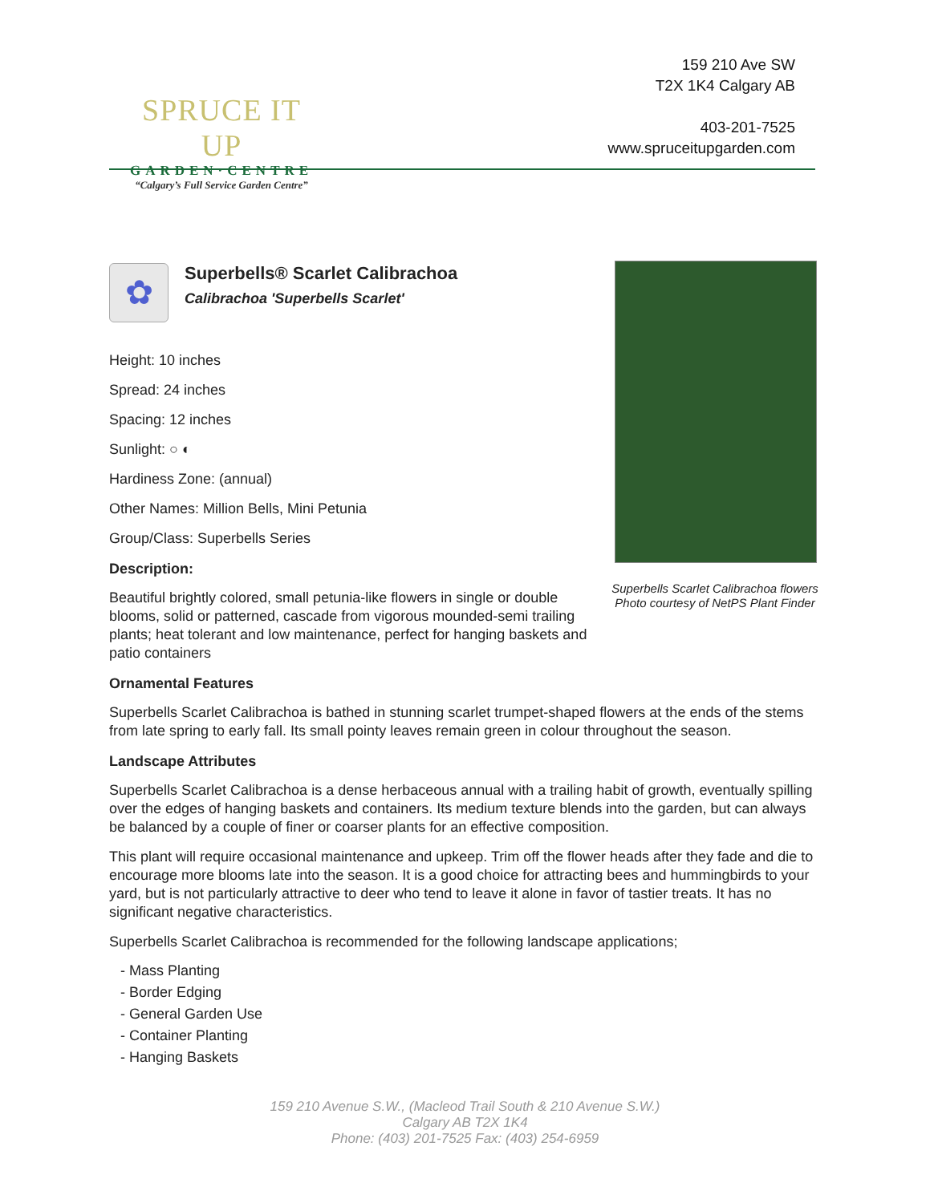SPRUCE IT UP
GARDEN·CENTRE
“Calgary’s Full Service Garden Centre”
159 210 Ave SW
T2X 1K4 Calgary AB
403-201-7525
www.spruceitupgarden.com
Superbells Scarlet Calibrachoa flowers
Photo courtesy of NetPS Plant Finder
✿
Superbells® Scarlet Calibrachoa
Calibrachoa 'Superbells Scarlet'
Height: 10 inches
Spread: 24 inches
Spacing: 12 inches
Sunlight: ○ ◐
Hardiness Zone: (annual)
Other Names: Million Bells, Mini Petunia
Group/Class: Superbells Series
Description:
Beautiful brightly colored, small petunia-like flowers in single or double blooms, solid or patterned, cascade from vigorous mounded-semi trailing plants; heat tolerant and low maintenance, perfect for hanging baskets and patio containers
Ornamental Features
Superbells Scarlet Calibrachoa is bathed in stunning scarlet trumpet-shaped flowers at the ends of the stems from late spring to early fall. Its small pointy leaves remain green in colour throughout the season.
Landscape Attributes
Superbells Scarlet Calibrachoa is a dense herbaceous annual with a trailing habit of growth, eventually spilling over the edges of hanging baskets and containers. Its medium texture blends into the garden, but can always be balanced by a couple of finer or coarser plants for an effective composition.
This plant will require occasional maintenance and upkeep. Trim off the flower heads after they fade and die to encourage more blooms late into the season. It is a good choice for attracting bees and hummingbirds to your yard, but is not particularly attractive to deer who tend to leave it alone in favor of tastier treats. It has no significant negative characteristics.
Superbells Scarlet Calibrachoa is recommended for the following landscape applications;
- Mass Planting
- Border Edging
- General Garden Use
- Container Planting
- Hanging Baskets
159 210 Avenue S.W., (Macleod Trail South & 210 Avenue S.W.)
Calgary AB T2X 1K4
Phone: (403) 201-7525 Fax: (403) 254-6959